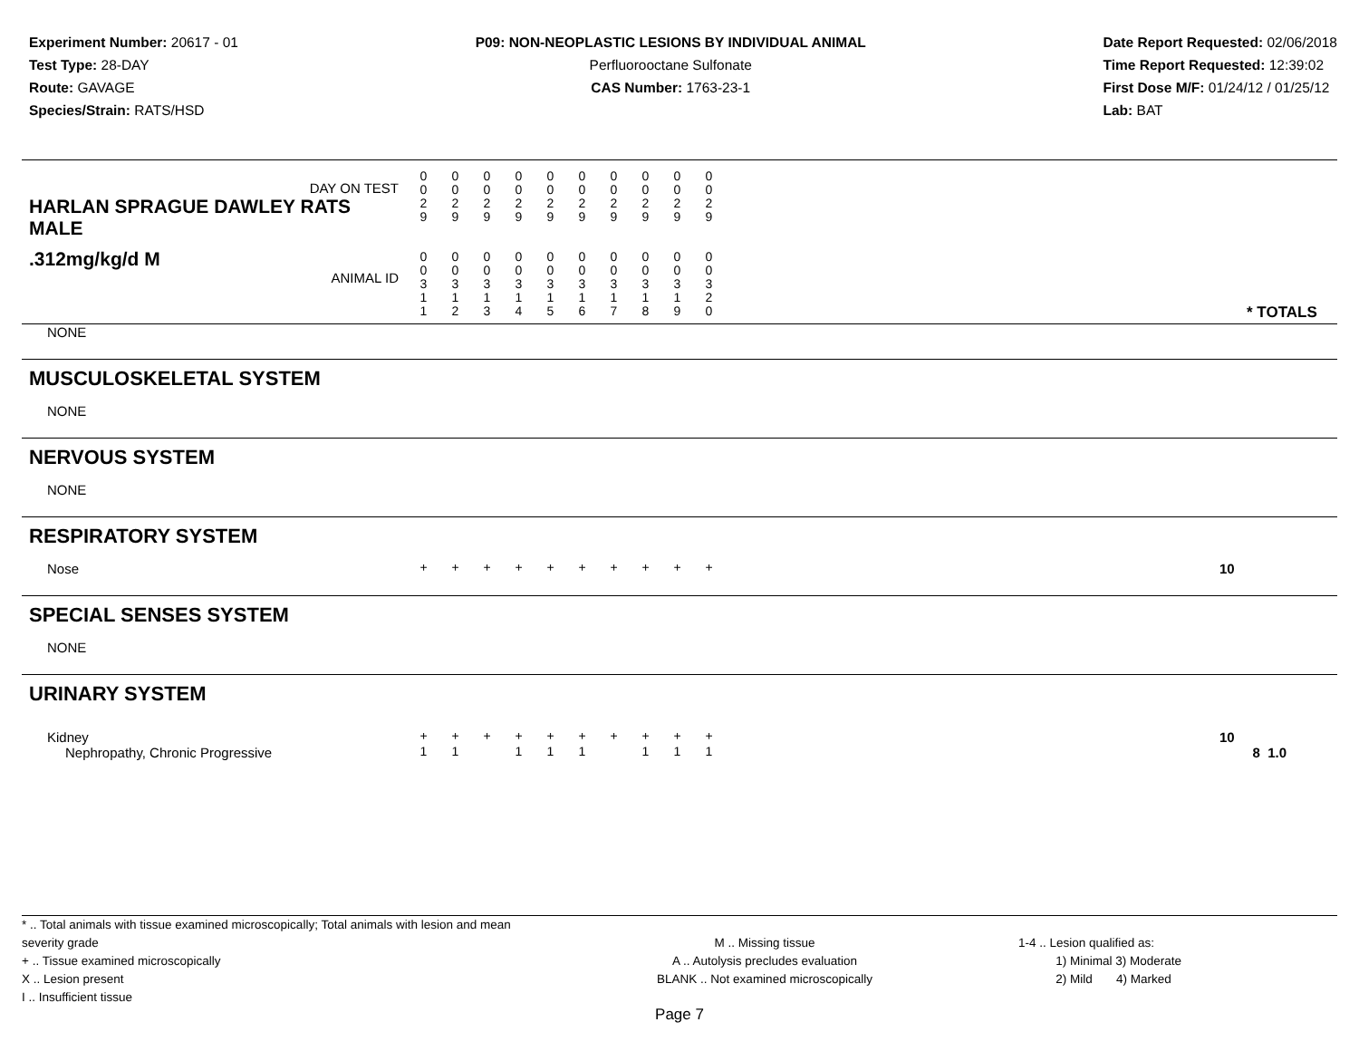Experiment Number: 20617 - 01
Test Type: 28-DAY
Route: GAVAGE
Species/Strain: RATS/HSD
P09: NON-NEOPLASTIC LESIONS BY INDIVIDUAL ANIMAL
Perfluorooctane Sulfonate
CAS Number: 1763-23-1
Date Report Requested: 02/06/2018
Time Report Requested: 12:39:02
First Dose M/F: 01/24/12 / 01/25/12
Lab: BAT
| DAY ON TEST HARLAN SPRAGUE DAWLEY RATS MALE | 0 0 2 9 | 0 0 2 9 | 0 0 2 9 | 0 0 2 9 | 0 0 2 9 | 0 0 2 9 | 0 0 2 9 | 0 0 2 9 | 0 0 2 9 | 0 0 2 9 | | |
| .312mg/kg/d M ANIMAL ID | 0 0 3 1 1 | 0 0 3 1 2 | 0 0 3 1 3 | 0 0 3 1 4 | 0 0 3 1 5 | 0 0 3 1 6 | 0 0 3 1 7 | 0 0 3 1 8 | 0 0 3 1 9 | 0 0 3 2 0 | | * TOTALS |
| NONE | | | | | | | | | | | | |
| MUSCULOSKELETAL SYSTEM | | | | | | | | | | | | |
| NONE | | | | | | | | | | | | |
| NERVOUS SYSTEM | | | | | | | | | | | | |
| NONE | | | | | | | | | | | | |
| RESPIRATORY SYSTEM | | | | | | | | | | | | |
| Nose | + | + | + | + | + | + | + | + | + | + | | 10 |
| SPECIAL SENSES SYSTEM | | | | | | | | | | | | |
| NONE | | | | | | | | | | | | |
| URINARY SYSTEM | | | | | | | | | | | | |
| Kidney | + | + | + | + | + | + | + | + | + | + | | 10 |
| Nephropathy, Chronic Progressive | 1 | 1 | | 1 | 1 | 1 | | 1 | 1 | 1 | | 8 1.0 |
* .. Total animals with tissue examined microscopically; Total animals with lesion and mean severity grade
+ .. Tissue examined microscopically
X .. Lesion present
I .. Insufficient tissue
M .. Missing tissue
A .. Autolysis precludes evaluation
BLANK .. Not examined microscopically
1-4 .. Lesion qualified as:
1) Minimal 3) Moderate
2) Mild 4) Marked
Page 7